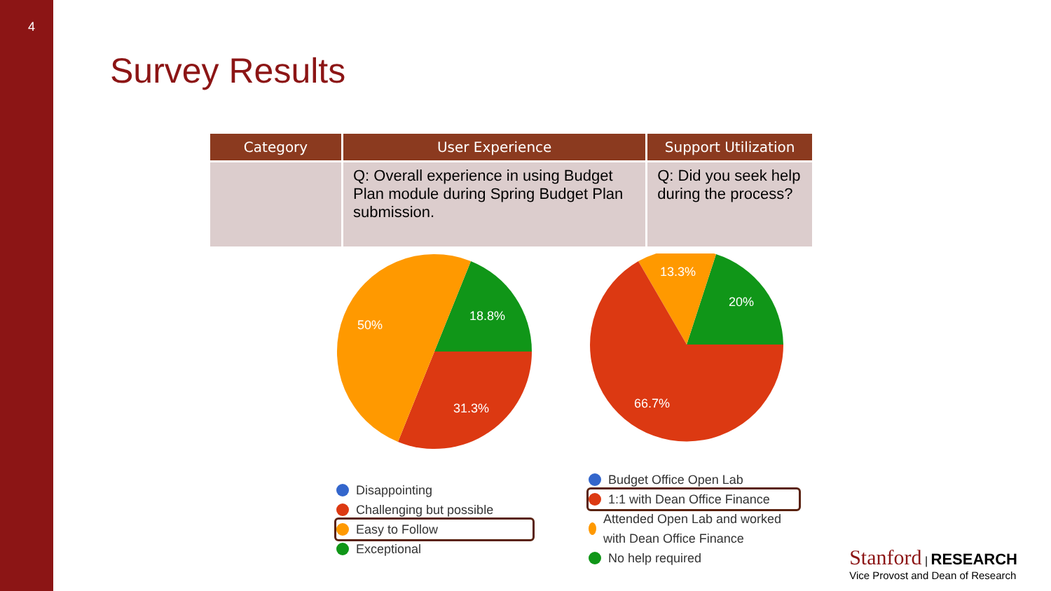4
Survey Results
| Category | User Experience | Support Utilization |
| --- | --- | --- |
| | Q: Overall experience in using Budget Plan module during Spring Budget Plan submission. | Q: Did you seek help during the process? |
18.8%
31.3%
50%
Disappointing
Challenging but possible
Easy to Follow
Exceptional
13.3%
20%
66.7%
Budget Office Open Lab
1:1 with Dean Office Finance
Attended Open Lab and worked with Dean Office Finance
No help required
Stanford | RESEARCH
Vice Provost and Dean of Research